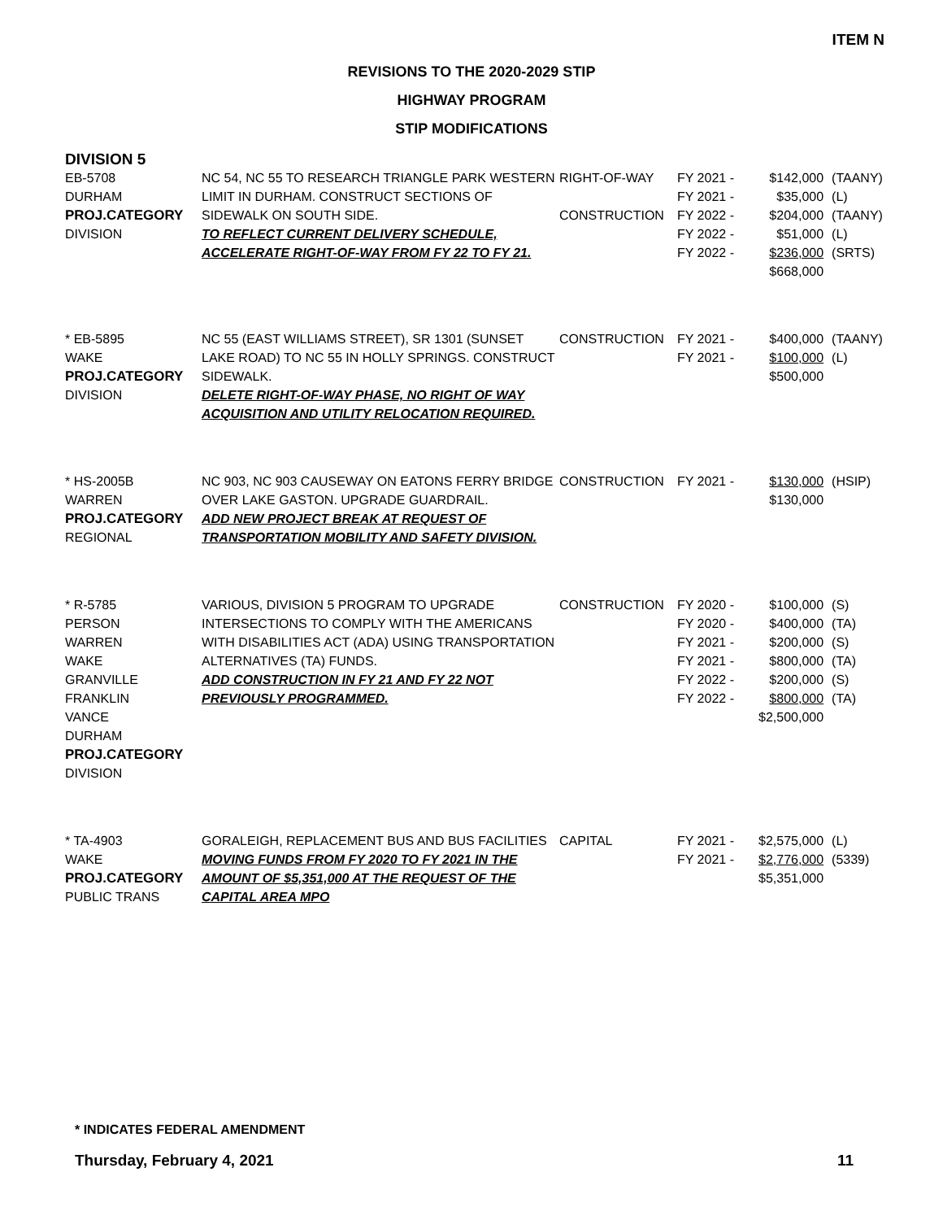ITEM N
REVISIONS TO THE 2020-2029 STIP
HIGHWAY PROGRAM
STIP MODIFICATIONS
DIVISION 5
| EB-5708 DURHAM PROJ.CATEGORY DIVISION | NC 54, NC 55 TO RESEARCH TRIANGLE PARK WESTERN LIMIT IN DURHAM. CONSTRUCT SECTIONS OF SIDEWALK ON SOUTH SIDE. TO REFLECT CURRENT DELIVERY SCHEDULE, ACCELERATE RIGHT-OF-WAY FROM FY 22 TO FY 21. | RIGHT-OF-WAY CONSTRUCTION | FY 2021 - FY 2021 - FY 2022 - FY 2022 - FY 2022 - | $142,000 $35,000 $204,000 $51,000 $236,000 $668,000 | (TAANY) (L) (TAANY) (L) (SRTS) |
| * EB-5895 WAKE PROJ.CATEGORY DIVISION | NC 55 (EAST WILLIAMS STREET), SR 1301 (SUNSET LAKE ROAD) TO NC 55 IN HOLLY SPRINGS. CONSTRUCT SIDEWALK. DELETE RIGHT-OF-WAY PHASE, NO RIGHT OF WAY ACQUISITION AND UTILITY RELOCATION REQUIRED. | CONSTRUCTION | FY 2021 - FY 2021 - | $400,000 $100,000 $500,000 | (TAANY) (L) |
| * HS-2005B WARREN PROJ.CATEGORY REGIONAL | NC 903, NC 903 CAUSEWAY ON EATONS FERRY BRIDGE OVER LAKE GASTON. UPGRADE GUARDRAIL. ADD NEW PROJECT BREAK AT REQUEST OF TRANSPORTATION MOBILITY AND SAFETY DIVISION. | CONSTRUCTION | FY 2021 - | $130,000 $130,000 | (HSIP) |
| * R-5785 PERSON WARREN WAKE GRANVILLE FRANKLIN VANCE DURHAM PROJ.CATEGORY DIVISION | VARIOUS, DIVISION 5 PROGRAM TO UPGRADE INTERSECTIONS TO COMPLY WITH THE AMERICANS WITH DISABILITIES ACT (ADA) USING TRANSPORTATION ALTERNATIVES (TA) FUNDS. ADD CONSTRUCTION IN FY 21 AND FY 22 NOT PREVIOUSLY PROGRAMMED. | CONSTRUCTION | FY 2020 - FY 2020 - FY 2021 - FY 2021 - FY 2022 - FY 2022 - | $100,000 $400,000 $200,000 $800,000 $200,000 $800,000 $2,500,000 | (S) (TA) (S) (TA) (S) (TA) |
| * TA-4903 WAKE PROJ.CATEGORY PUBLIC TRANS | GORALEIGH, REPLACEMENT BUS AND BUS FACILITIES MOVING FUNDS FROM FY 2020 TO FY 2021 IN THE AMOUNT OF $5,351,000 AT THE REQUEST OF THE CAPITAL AREA MPO | CAPITAL | FY 2021 - FY 2021 - | $2,575,000 $2,776,000 $5,351,000 | (L) (5339) |
* INDICATES FEDERAL AMENDMENT
Thursday, February 4, 2021 11